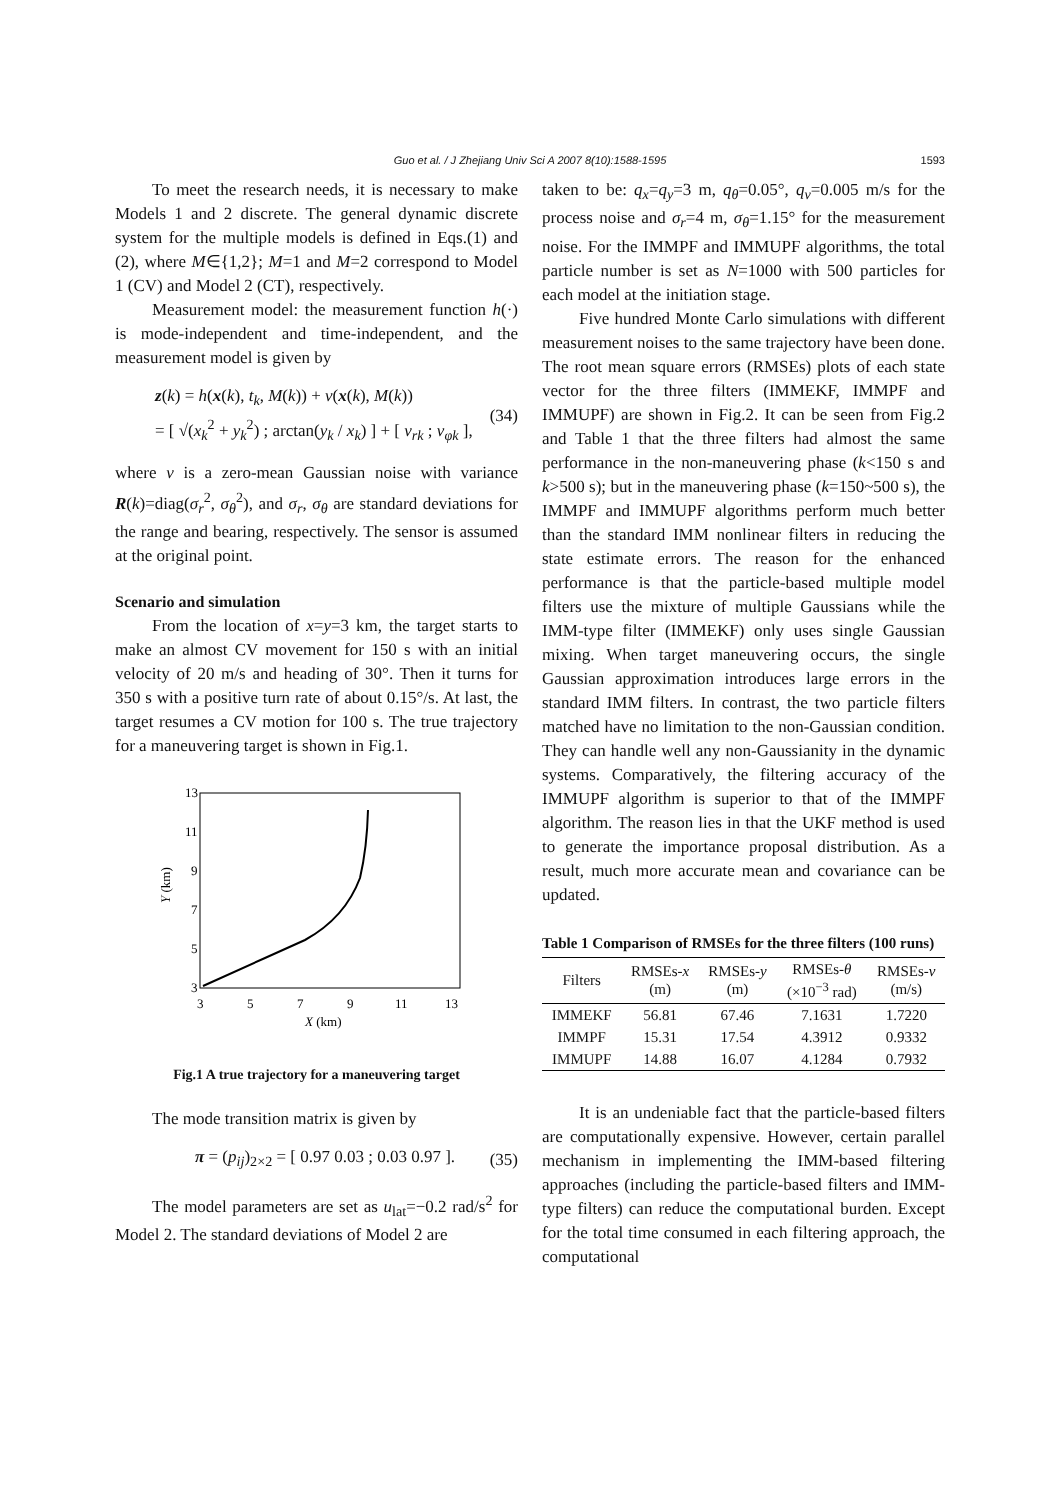Guo et al. / J Zhejiang Univ Sci A 2007 8(10):1588-1595 1593
To meet the research needs, it is necessary to make Models 1 and 2 discrete. The general dynamic discrete system for the multiple models is defined in Eqs.(1) and (2), where M∈{1,2}; M=1 and M=2 correspond to Model 1 (CV) and Model 2 (CT), respectively.
Measurement model: the measurement function h(·) is mode-independent and time-independent, and the measurement model is given by
z(k) = h(x(k), t<sub>k</sub>, M(k)) + v(x(k), M(k))
= [ √(x<sub>k</sub><sup>2</sup> + y<sub>k</sub><sup>2</sup>) ; arctan(y<sub>k</sub> / x<sub>k</sub>) ] + [ v<sub>rk</sub> ; v<sub>φk</sub> ],
(34)
where v is a zero-mean Gaussian noise with variance R(k)=diag(σ<sub>r</sub><sup>2</sup>, σ<sub>θ</sub><sup>2</sup>), and σ<sub>r</sub>, σ<sub>θ</sub> are standard deviations for the range and bearing, respectively. The sensor is assumed at the original point.
Scenario and simulation
From the location of x=y=3 km, the target starts to make an almost CV movement for 150 s with an initial velocity of 20 m/s and heading of 30°. Then it turns for 350 s with a positive turn rate of about 0.15°/s. At last, the target resumes a CV motion for 100 s. The true trajectory for a maneuvering target is shown in Fig.1.
13
11
9
7
5
3
3
5
7
9
11
13
X (km)
Y (km)
Fig.1 A true trajectory for a maneuvering target
The mode transition matrix is given by
π = (p<sub>ij</sub>)<sub>2×2</sub> = [ 0.97 0.03 ; 0.03 0.97 ].
(35)
The model parameters are set as u<sub>lat</sub>=−0.2 rad/s<sup>2</sup> for Model 2. The standard deviations of Model 2 are
taken to be: q<sub>x</sub>=q<sub>y</sub>=3 m, q<sub>θ</sub>=0.05°, q<sub>v</sub>=0.005 m/s for the process noise and σ<sub>r</sub>=4 m, σ<sub>θ</sub>=1.15° for the measurement noise. For the IMMPF and IMMUPF algorithms, the total particle number is set as N=1000 with 500 particles for each model at the initiation stage.
Five hundred Monte Carlo simulations with different measurement noises to the same trajectory have been done. The root mean square errors (RMSEs) plots of each state vector for the three filters (IMMEKF, IMMPF and IMMUPF) are shown in Fig.2. It can be seen from Fig.2 and Table 1 that the three filters had almost the same performance in the non-maneuvering phase (k<150 s and k>500 s); but in the maneuvering phase (k=150~500 s), the IMMPF and IMMUPF algorithms perform much better than the standard IMM nonlinear filters in reducing the state estimate errors. The reason for the enhanced performance is that the particle-based multiple model filters use the mixture of multiple Gaussians while the IMM-type filter (IMMEKF) only uses single Gaussian mixing. When target maneuvering occurs, the single Gaussian approximation introduces large errors in the standard IMM filters. In contrast, the two particle filters matched have no limitation to the non-Gaussian condition. They can handle well any non-Gaussianity in the dynamic systems. Comparatively, the filtering accuracy of the IMMUPF algorithm is superior to that of the IMMPF algorithm. The reason lies in that the UKF method is used to generate the importance proposal distribution. As a result, much more accurate mean and covariance can be updated.
Table 1 Comparison of RMSEs for the three filters (100 runs)
| Filters | RMSEs- x (m) | RMSEs- y (m) | RMSEs- θ (×10<sup>−3</sup> rad) | RMSEs- v (m/s) |
| --- | --- | --- | --- | --- |
| IMMEKF | 56.81 | 67.46 | 7.1631 | 1.7220 |
| IMMPF | 15.31 | 17.54 | 4.3912 | 0.9332 |
| IMMUPF | 14.88 | 16.07 | 4.1284 | 0.7932 |
It is an undeniable fact that the particle-based filters are computationally expensive. However, certain parallel mechanism in implementing the IMM-based filtering approaches (including the particle-based filters and IMM-type filters) can reduce the computational burden. Except for the total time consumed in each filtering approach, the computational